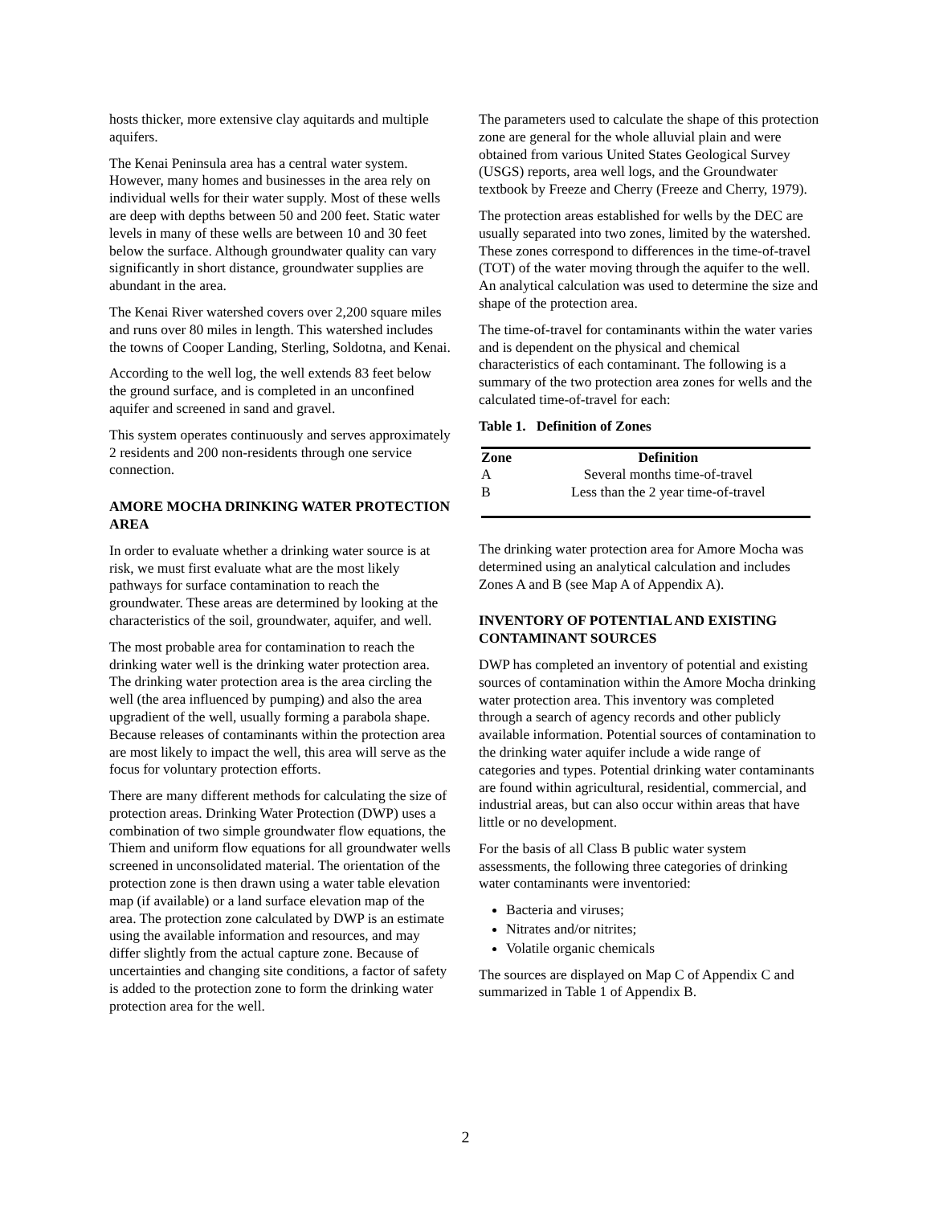hosts thicker, more extensive clay aquitards and multiple aquifers.
The Kenai Peninsula area has a central water system. However, many homes and businesses in the area rely on individual wells for their water supply. Most of these wells are deep with depths between 50 and 200 feet. Static water levels in many of these wells are between 10 and 30 feet below the surface. Although groundwater quality can vary significantly in short distance, groundwater supplies are abundant in the area.
The Kenai River watershed covers over 2,200 square miles and runs over 80 miles in length. This watershed includes the towns of Cooper Landing, Sterling, Soldotna, and Kenai.
According to the well log, the well extends 83 feet below the ground surface, and is completed in an unconfined aquifer and screened in sand and gravel.
This system operates continuously and serves approximately 2 residents and 200 non-residents through one service connection.
AMORE MOCHA DRINKING WATER PROTECTION AREA
In order to evaluate whether a drinking water source is at risk, we must first evaluate what are the most likely pathways for surface contamination to reach the groundwater. These areas are determined by looking at the characteristics of the soil, groundwater, aquifer, and well.
The most probable area for contamination to reach the drinking water well is the drinking water protection area. The drinking water protection area is the area circling the well (the area influenced by pumping) and also the area upgradient of the well, usually forming a parabola shape. Because releases of contaminants within the protection area are most likely to impact the well, this area will serve as the focus for voluntary protection efforts.
There are many different methods for calculating the size of protection areas. Drinking Water Protection (DWP) uses a combination of two simple groundwater flow equations, the Thiem and uniform flow equations for all groundwater wells screened in unconsolidated material. The orientation of the protection zone is then drawn using a water table elevation map (if available) or a land surface elevation map of the area. The protection zone calculated by DWP is an estimate using the available information and resources, and may differ slightly from the actual capture zone. Because of uncertainties and changing site conditions, a factor of safety is added to the protection zone to form the drinking water protection area for the well.
The parameters used to calculate the shape of this protection zone are general for the whole alluvial plain and were obtained from various United States Geological Survey (USGS) reports, area well logs, and the Groundwater textbook by Freeze and Cherry (Freeze and Cherry, 1979).
The protection areas established for wells by the DEC are usually separated into two zones, limited by the watershed. These zones correspond to differences in the time-of-travel (TOT) of the water moving through the aquifer to the well. An analytical calculation was used to determine the size and shape of the protection area.
The time-of-travel for contaminants within the water varies and is dependent on the physical and chemical characteristics of each contaminant. The following is a summary of the two protection area zones for wells and the calculated time-of-travel for each:
Table 1. Definition of Zones
| Zone | Definition |
| --- | --- |
| A | Several months time-of-travel |
| B | Less than the 2 year time-of-travel |
The drinking water protection area for Amore Mocha was determined using an analytical calculation and includes Zones A and B (see Map A of Appendix A).
INVENTORY OF POTENTIAL AND EXISTING CONTAMINANT SOURCES
DWP has completed an inventory of potential and existing sources of contamination within the Amore Mocha drinking water protection area. This inventory was completed through a search of agency records and other publicly available information. Potential sources of contamination to the drinking water aquifer include a wide range of categories and types. Potential drinking water contaminants are found within agricultural, residential, commercial, and industrial areas, but can also occur within areas that have little or no development.
For the basis of all Class B public water system assessments, the following three categories of drinking water contaminants were inventoried:
Bacteria and viruses;
Nitrates and/or nitrites;
Volatile organic chemicals
The sources are displayed on Map C of Appendix C and summarized in Table 1 of Appendix B.
2